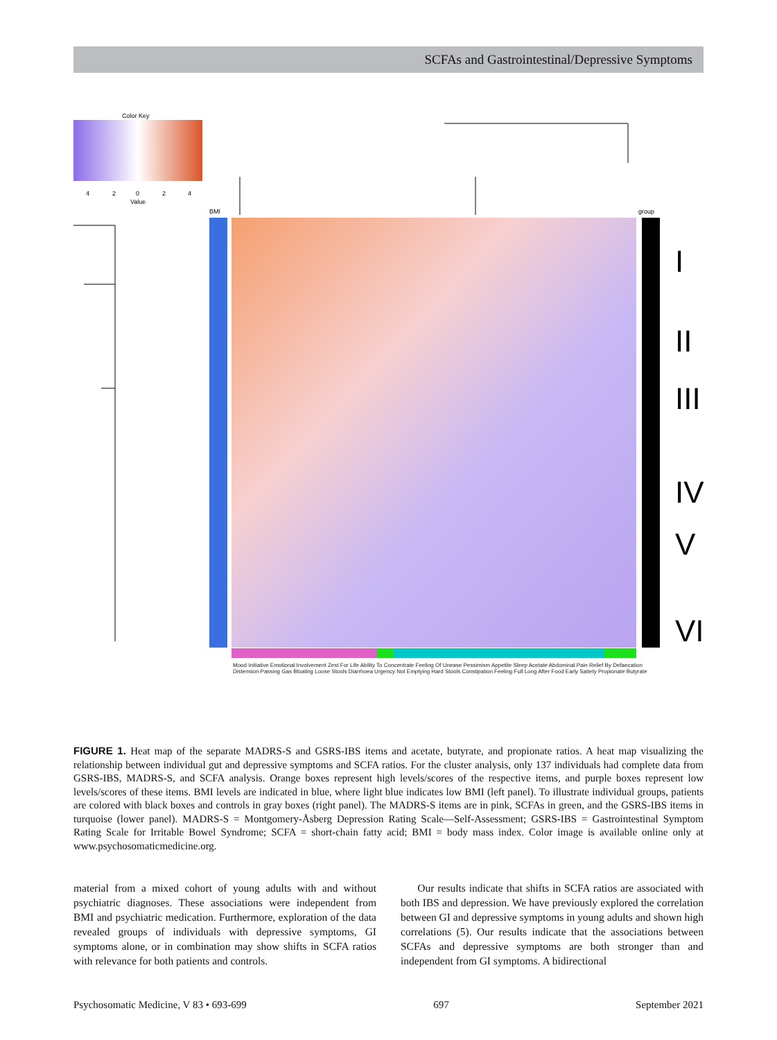SCFAs and Gastrointestinal/Depressive Symptoms
Color Key
4
2
0
2
4
Value
BMI
group
I
II
III
IV
V
VI
Mood Initiative Emotional Involvement Zest For Life Ability To Concentrate Feeling Of Unease Pessimism Appetite Sleep Acetate Abdominal Pain Relief By Defaecation Distension Passing Gas Bloating Loose Stools Diarrhoea Urgency Not Emptying Hard Stools Constipation Feeling Full Long After Food Early Satiety Propionate Butyrate
FIGURE 1. Heat map of the separate MADRS-S and GSRS-IBS items and acetate, butyrate, and propionate ratios. A heat map visualizing the relationship between individual gut and depressive symptoms and SCFA ratios. For the cluster analysis, only 137 individuals had complete data from GSRS-IBS, MADRS-S, and SCFA analysis. Orange boxes represent high levels/scores of the respective items, and purple boxes represent low levels/scores of these items. BMI levels are indicated in blue, where light blue indicates low BMI (left panel). To illustrate individual groups, patients are colored with black boxes and controls in gray boxes (right panel). The MADRS-S items are in pink, SCFAs in green, and the GSRS-IBS items in turquoise (lower panel). MADRS-S = Montgomery-Åsberg Depression Rating Scale—Self-Assessment; GSRS-IBS = Gastrointestinal Symptom Rating Scale for Irritable Bowel Syndrome; SCFA = short-chain fatty acid; BMI = body mass index. Color image is available online only at www.psychosomaticmedicine.org.
material from a mixed cohort of young adults with and without psychiatric diagnoses. These associations were independent from BMI and psychiatric medication. Furthermore, exploration of the data revealed groups of individuals with depressive symptoms, GI symptoms alone, or in combination may show shifts in SCFA ratios with relevance for both patients and controls.
Our results indicate that shifts in SCFA ratios are associated with both IBS and depression. We have previously explored the correlation between GI and depressive symptoms in young adults and shown high correlations (5). Our results indicate that the associations between SCFAs and depressive symptoms are both stronger than and independent from GI symptoms. A bidirectional
Psychosomatic Medicine, V 83 • 693-699 697 September 2021